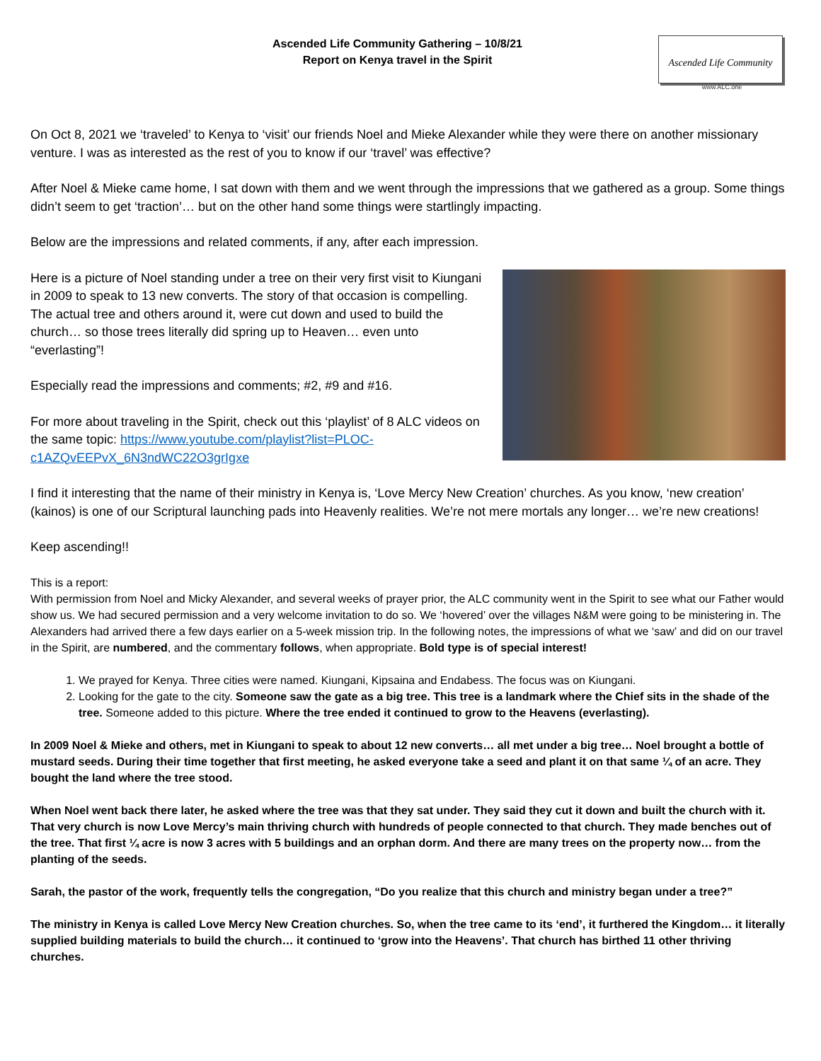Ascended Life Community Gathering – 10/8/21
Report on Kenya travel in the Spirit
Ascended Life Community
www.ALC.one
On Oct 8, 2021 we ‘traveled’ to Kenya to ‘visit’ our friends Noel and Mieke Alexander while they were there on another missionary venture. I was as interested as the rest of you to know if our ‘travel’ was effective?
After Noel & Mieke came home, I sat down with them and we went through the impressions that we gathered as a group. Some things didn’t seem to get ‘traction’… but on the other hand some things were startlingly impacting.
Below are the impressions and related comments, if any, after each impression.
Here is a picture of Noel standing under a tree on their very first visit to Kiungani in 2009 to speak to 13 new converts. The story of that occasion is compelling. The actual tree and others around it, were cut down and used to build the church… so those trees literally did spring up to Heaven… even unto “everlasting”!
Especially read the impressions and comments; #2, #9 and #16.
For more about traveling in the Spirit, check out this ‘playlist’ of 8 ALC videos on the same topic: https://www.youtube.com/playlist?list=PLOC-c1AZQvEEPvX_6N3ndWC22O3grIgxe
I find it interesting that the name of their ministry in Kenya is, ‘Love Mercy New Creation’ churches. As you know, ‘new creation’ (kainos) is one of our Scriptural launching pads into Heavenly realities. We’re not mere mortals any longer… we’re new creations!
Keep ascending!!
This is a report:
With permission from Noel and Micky Alexander, and several weeks of prayer prior, the ALC community went in the Spirit to see what our Father would show us. We had secured permission and a very welcome invitation to do so. We ‘hovered’ over the villages N&M were going to be ministering in. The Alexanders had arrived there a few days earlier on a 5-week mission trip. In the following notes, the impressions of what we ‘saw’ and did on our travel in the Spirit, are numbered, and the commentary follows, when appropriate. Bold type is of special interest!
1. We prayed for Kenya. Three cities were named. Kiungani, Kipsaina and Endabess. The focus was on Kiungani.
2. Looking for the gate to the city. Someone saw the gate as a big tree. This tree is a landmark where the Chief sits in the shade of the tree. Someone added to this picture. Where the tree ended it continued to grow to the Heavens (everlasting).
In 2009 Noel & Mieke and others, met in Kiungani to speak to about 12 new converts… all met under a big tree… Noel brought a bottle of mustard seeds. During their time together that first meeting, he asked everyone take a seed and plant it on that same ¼ of an acre. They bought the land where the tree stood.
When Noel went back there later, he asked where the tree was that they sat under. They said they cut it down and built the church with it. That very church is now Love Mercy’s main thriving church with hundreds of people connected to that church. They made benches out of the tree. That first ¼ acre is now 3 acres with 5 buildings and an orphan dorm. And there are many trees on the property now… from the planting of the seeds.
Sarah, the pastor of the work, frequently tells the congregation, “Do you realize that this church and ministry began under a tree?”
The ministry in Kenya is called Love Mercy New Creation churches. So, when the tree came to its ‘end’, it furthered the Kingdom… it literally supplied building materials to build the church… it continued to ‘grow into the Heavens’. That church has birthed 11 other thriving churches.